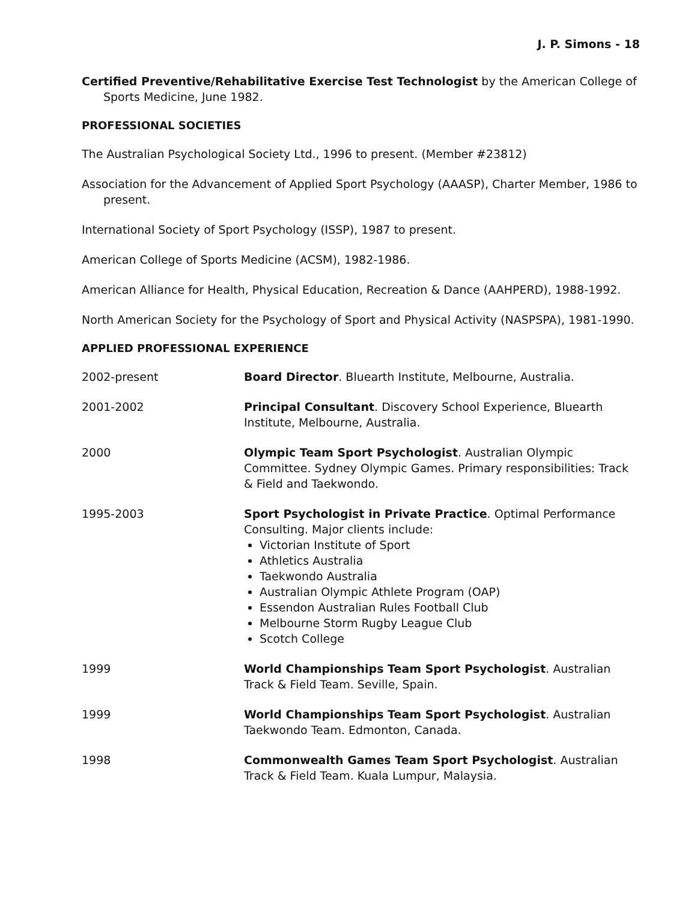J. P. Simons - 18
Certified Preventive/Rehabilitative Exercise Test Technologist by the American College of Sports Medicine, June 1982.
PROFESSIONAL SOCIETIES
The Australian Psychological Society Ltd., 1996 to present. (Member #23812)
Association for the Advancement of Applied Sport Psychology (AAASP), Charter Member, 1986 to present.
International Society of Sport Psychology (ISSP), 1987 to present.
American College of Sports Medicine (ACSM), 1982-1986.
American Alliance for Health, Physical Education, Recreation & Dance (AAHPERD), 1988-1992.
North American Society for the Psychology of Sport and Physical Activity (NASPSPA), 1981-1990.
APPLIED PROFESSIONAL EXPERIENCE
2002-present Board Director. Bluearth Institute, Melbourne, Australia.
2001-2002 Principal Consultant. Discovery School Experience, Bluearth Institute, Melbourne, Australia.
2000 Olympic Team Sport Psychologist. Australian Olympic Committee. Sydney Olympic Games. Primary responsibilities: Track & Field and Taekwondo.
1995-2003 Sport Psychologist in Private Practice. Optimal Performance Consulting. Major clients include:
Victorian Institute of Sport
Athletics Australia
Taekwondo Australia
Australian Olympic Athlete Program (OAP)
Essendon Australian Rules Football Club
Melbourne Storm Rugby League Club
Scotch College
1999 World Championships Team Sport Psychologist. Australian Track & Field Team. Seville, Spain.
1999 World Championships Team Sport Psychologist. Australian Taekwondo Team. Edmonton, Canada.
1998 Commonwealth Games Team Sport Psychologist. Australian Track & Field Team. Kuala Lumpur, Malaysia.